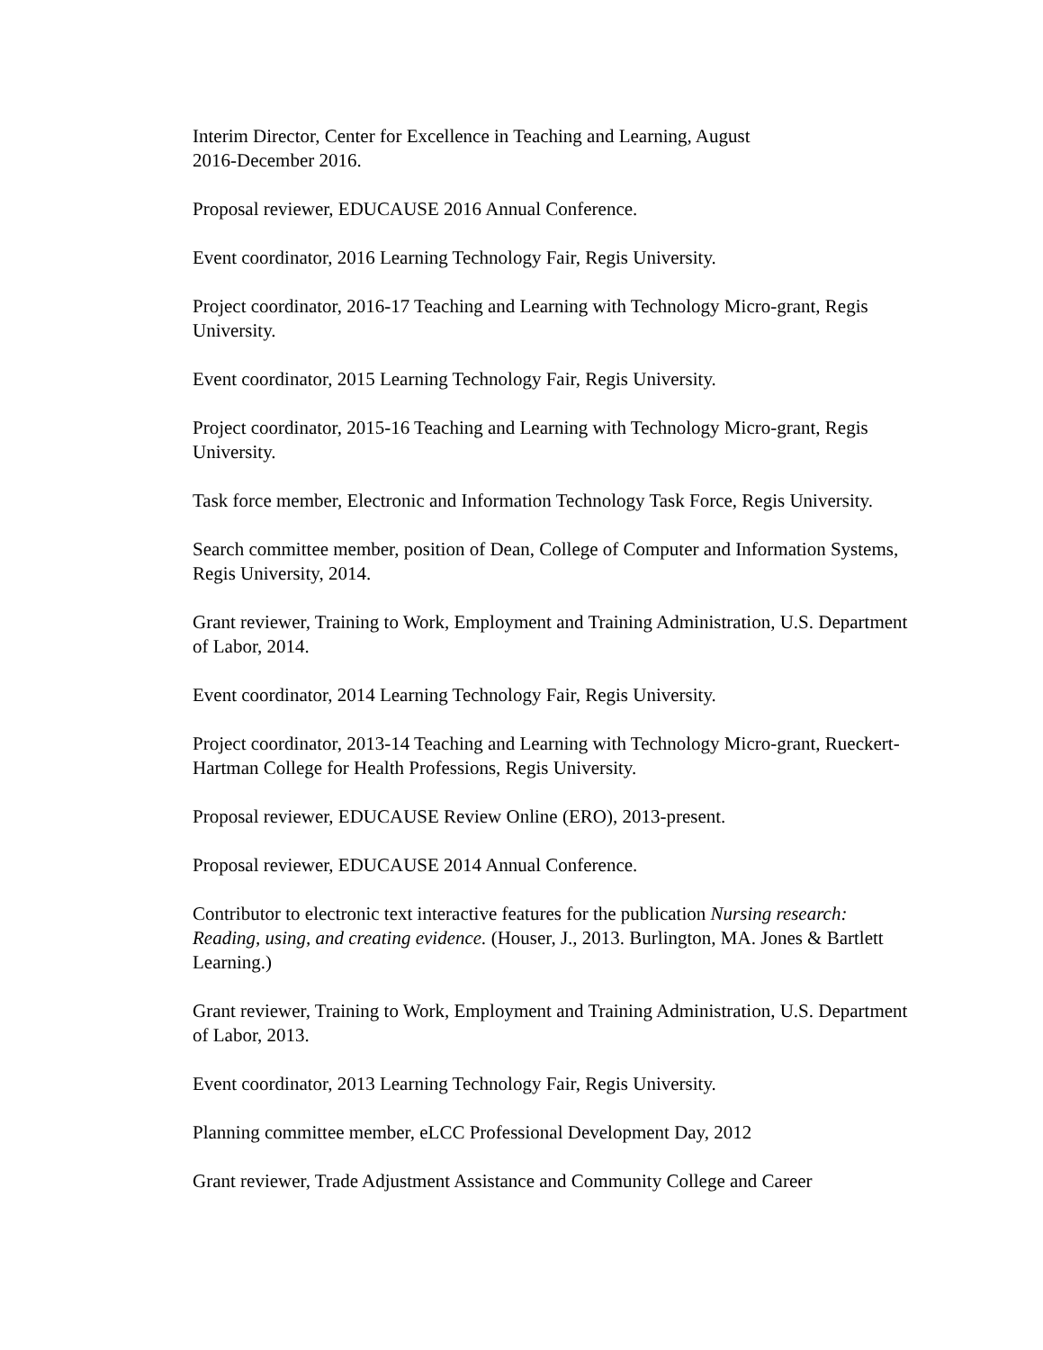Interim Director, Center for Excellence in Teaching and Learning, August
2016-December 2016.
Proposal reviewer, EDUCAUSE 2016 Annual Conference.
Event coordinator, 2016 Learning Technology Fair, Regis University.
Project coordinator, 2016-17 Teaching and Learning with Technology Micro-grant, Regis University.
Event coordinator, 2015 Learning Technology Fair, Regis University.
Project coordinator, 2015-16 Teaching and Learning with Technology Micro-grant, Regis University.
Task force member, Electronic and Information Technology Task Force, Regis University.
Search committee member, position of Dean, College of Computer and Information Systems, Regis University, 2014.
Grant reviewer, Training to Work, Employment and Training Administration, U.S. Department of Labor, 2014.
Event coordinator, 2014 Learning Technology Fair, Regis University.
Project coordinator, 2013-14 Teaching and Learning with Technology Micro-grant, Rueckert-Hartman College for Health Professions, Regis University.
Proposal reviewer, EDUCAUSE Review Online (ERO), 2013-present.
Proposal reviewer, EDUCAUSE 2014 Annual Conference.
Contributor to electronic text interactive features for the publication Nursing research: Reading, using, and creating evidence. (Houser, J., 2013. Burlington, MA. Jones & Bartlett Learning.)
Grant reviewer, Training to Work, Employment and Training Administration, U.S. Department of Labor, 2013.
Event coordinator, 2013 Learning Technology Fair, Regis University.
Planning committee member, eLCC Professional Development Day, 2012
Grant reviewer, Trade Adjustment Assistance and Community College and Career